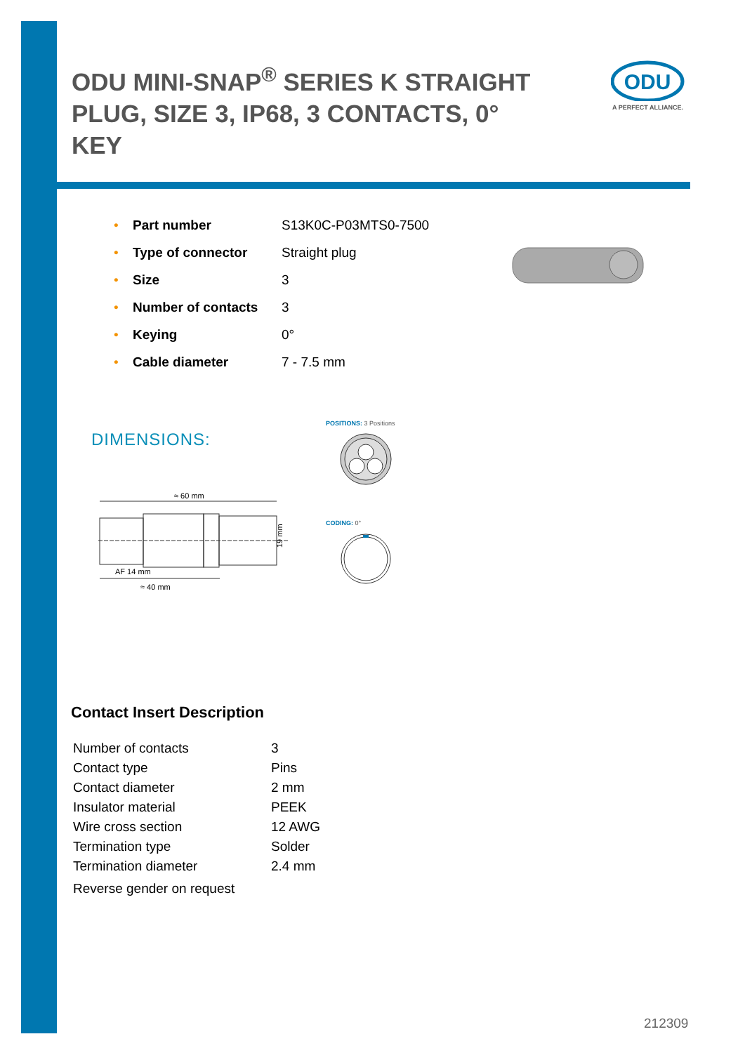ODU MINI-SNAP<sup>®</sup> SERIES K STRAIGHT PLUG, SIZE 3, IP68, 3 CONTACTS, 0° KEY
ODU
A PERFECT ALLIANCE.
| • | Part number | S13K0C-P03MTS0-7500 |
| • | Type of connector | Straight plug |
| • | Size | 3 |
| • | Number of contacts | 3 |
| • | Keying | 0° |
| • | Cable diameter | 7 - 7.5 mm |
DIMENSIONS:
POSITIONS: 3 Positions
CODING: 0°
≈ 60 mm
19 mm
AF 14 mm
≈ 40 mm
Contact Insert Description
| Number of contacts | 3 |
| Contact type | Pins |
| Contact diameter | 2 mm |
| Insulator material | PEEK |
| Wire cross section | 12 AWG |
| Termination type | Solder |
| Termination diameter | 2.4 mm |
| Reverse gender on request | |
212309